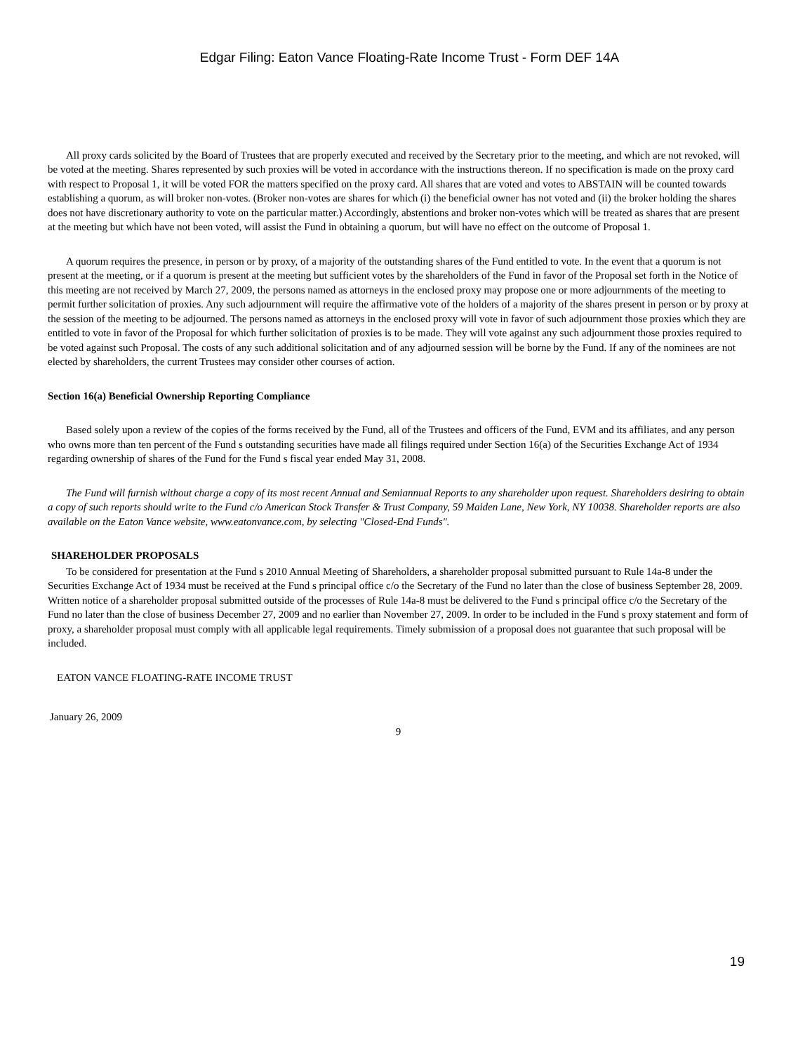Edgar Filing: Eaton Vance Floating-Rate Income Trust - Form DEF 14A
All proxy cards solicited by the Board of Trustees that are properly executed and received by the Secretary prior to the meeting, and which are not revoked, will be voted at the meeting. Shares represented by such proxies will be voted in accordance with the instructions thereon. If no specification is made on the proxy card with respect to Proposal 1, it will be voted FOR the matters specified on the proxy card. All shares that are voted and votes to ABSTAIN will be counted towards establishing a quorum, as will broker non-votes. (Broker non-votes are shares for which (i) the beneficial owner has not voted and (ii) the broker holding the shares does not have discretionary authority to vote on the particular matter.) Accordingly, abstentions and broker non-votes which will be treated as shares that are present at the meeting but which have not been voted, will assist the Fund in obtaining a quorum, but will have no effect on the outcome of Proposal 1.
A quorum requires the presence, in person or by proxy, of a majority of the outstanding shares of the Fund entitled to vote. In the event that a quorum is not present at the meeting, or if a quorum is present at the meeting but sufficient votes by the shareholders of the Fund in favor of the Proposal set forth in the Notice of this meeting are not received by March 27, 2009, the persons named as attorneys in the enclosed proxy may propose one or more adjournments of the meeting to permit further solicitation of proxies. Any such adjournment will require the affirmative vote of the holders of a majority of the shares present in person or by proxy at the session of the meeting to be adjourned. The persons named as attorneys in the enclosed proxy will vote in favor of such adjournment those proxies which they are entitled to vote in favor of the Proposal for which further solicitation of proxies is to be made. They will vote against any such adjournment those proxies required to be voted against such Proposal. The costs of any such additional solicitation and of any adjourned session will be borne by the Fund. If any of the nominees are not elected by shareholders, the current Trustees may consider other courses of action.
Section 16(a) Beneficial Ownership Reporting Compliance
Based solely upon a review of the copies of the forms received by the Fund, all of the Trustees and officers of the Fund, EVM and its affiliates, and any person who owns more than ten percent of the Fund s outstanding securities have made all filings required under Section 16(a) of the Securities Exchange Act of 1934 regarding ownership of shares of the Fund for the Fund s fiscal year ended May 31, 2008.
The Fund will furnish without charge a copy of its most recent Annual and Semiannual Reports to any shareholder upon request. Shareholders desiring to obtain a copy of such reports should write to the Fund c/o American Stock Transfer & Trust Company, 59 Maiden Lane, New York, NY 10038. Shareholder reports are also available on the Eaton Vance website, www.eatonvance.com, by selecting "Closed-End Funds".
SHAREHOLDER PROPOSALS
To be considered for presentation at the Fund s 2010 Annual Meeting of Shareholders, a shareholder proposal submitted pursuant to Rule 14a-8 under the Securities Exchange Act of 1934 must be received at the Fund s principal office c/o the Secretary of the Fund no later than the close of business September 28, 2009. Written notice of a shareholder proposal submitted outside of the processes of Rule 14a-8 must be delivered to the Fund s principal office c/o the Secretary of the Fund no later than the close of business December 27, 2009 and no earlier than November 27, 2009. In order to be included in the Fund s proxy statement and form of proxy, a shareholder proposal must comply with all applicable legal requirements. Timely submission of a proposal does not guarantee that such proposal will be included.
EATON VANCE FLOATING-RATE INCOME TRUST
January 26, 2009
9
19